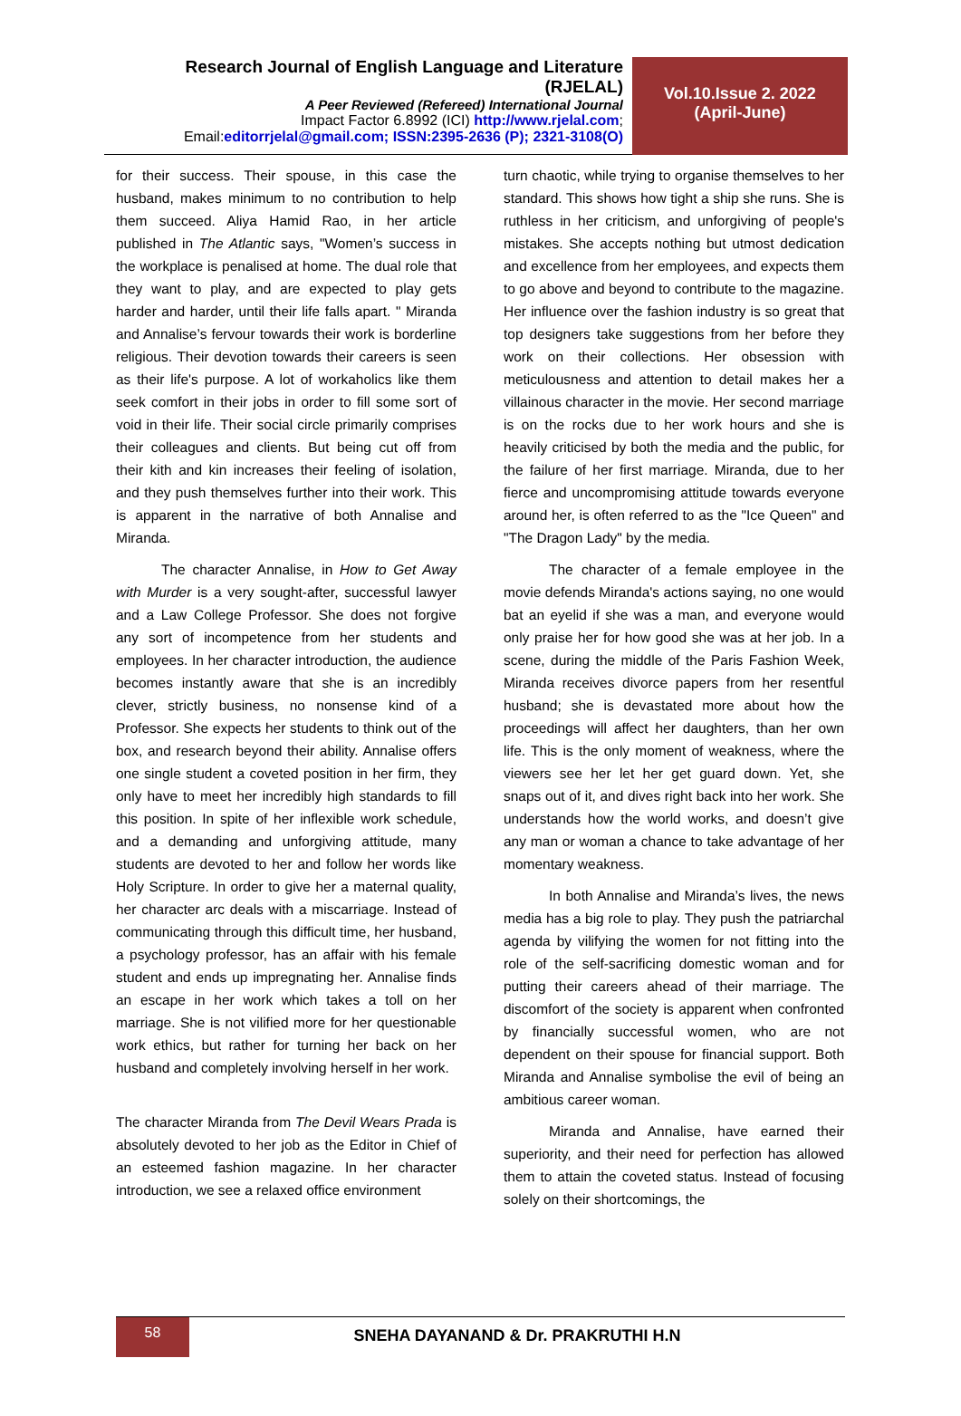Research Journal of English Language and Literature (RJELAL)
A Peer Reviewed (Refereed) International Journal
Impact Factor 6.8992 (ICI) http://www.rjelal.com;
Email:editorrjelal@gmail.com; ISSN:2395-2636 (P); 2321-3108(O)
Vol.10.Issue 2. 2022
(April-June)
for their success. Their spouse, in this case the husband, makes minimum to no contribution to help them succeed. Aliya Hamid Rao, in her article published in The Atlantic says, "Women’s success in the workplace is penalised at home. The dual role that they want to play, and are expected to play gets harder and harder, until their life falls apart. " Miranda and Annalise’s fervour towards their work is borderline religious. Their devotion towards their careers is seen as their life's purpose. A lot of workaholics like them seek comfort in their jobs in order to fill some sort of void in their life. Their social circle primarily comprises their colleagues and clients. But being cut off from their kith and kin increases their feeling of isolation, and they push themselves further into their work. This is apparent in the narrative of both Annalise and Miranda.
The character Annalise, in How to Get Away with Murder is a very sought-after, successful lawyer and a Law College Professor. She does not forgive any sort of incompetence from her students and employees. In her character introduction, the audience becomes instantly aware that she is an incredibly clever, strictly business, no nonsense kind of a Professor. She expects her students to think out of the box, and research beyond their ability. Annalise offers one single student a coveted position in her firm, they only have to meet her incredibly high standards to fill this position. In spite of her inflexible work schedule, and a demanding and unforgiving attitude, many students are devoted to her and follow her words like Holy Scripture. In order to give her a maternal quality, her character arc deals with a miscarriage. Instead of communicating through this difficult time, her husband, a psychology professor, has an affair with his female student and ends up impregnating her. Annalise finds an escape in her work which takes a toll on her marriage. She is not vilified more for her questionable work ethics, but rather for turning her back on her husband and completely involving herself in her work.
The character Miranda from The Devil Wears Prada is absolutely devoted to her job as the Editor in Chief of an esteemed fashion magazine. In her character introduction, we see a relaxed office environment
turn chaotic, while trying to organise themselves to her standard. This shows how tight a ship she runs. She is ruthless in her criticism, and unforgiving of people's mistakes. She accepts nothing but utmost dedication and excellence from her employees, and expects them to go above and beyond to contribute to the magazine. Her influence over the fashion industry is so great that top designers take suggestions from her before they work on their collections. Her obsession with meticulousness and attention to detail makes her a villainous character in the movie. Her second marriage is on the rocks due to her work hours and she is heavily criticised by both the media and the public, for the failure of her first marriage. Miranda, due to her fierce and uncompromising attitude towards everyone around her, is often referred to as the "Ice Queen" and "The Dragon Lady" by the media.
The character of a female employee in the movie defends Miranda's actions saying, no one would bat an eyelid if she was a man, and everyone would only praise her for how good she was at her job. In a scene, during the middle of the Paris Fashion Week, Miranda receives divorce papers from her resentful husband; she is devastated more about how the proceedings will affect her daughters, than her own life. This is the only moment of weakness, where the viewers see her let her get guard down. Yet, she snaps out of it, and dives right back into her work. She understands how the world works, and doesn’t give any man or woman a chance to take advantage of her momentary weakness.
In both Annalise and Miranda’s lives, the news media has a big role to play. They push the patriarchal agenda by vilifying the women for not fitting into the role of the self-sacrificing domestic woman and for putting their careers ahead of their marriage. The discomfort of the society is apparent when confronted by financially successful women, who are not dependent on their spouse for financial support. Both Miranda and Annalise symbolise the evil of being an ambitious career woman.
Miranda and Annalise, have earned their superiority, and their need for perfection has allowed them to attain the coveted status. Instead of focusing solely on their shortcomings, the
58
SNEHA DAYANAND & Dr. PRAKRUTHI H.N